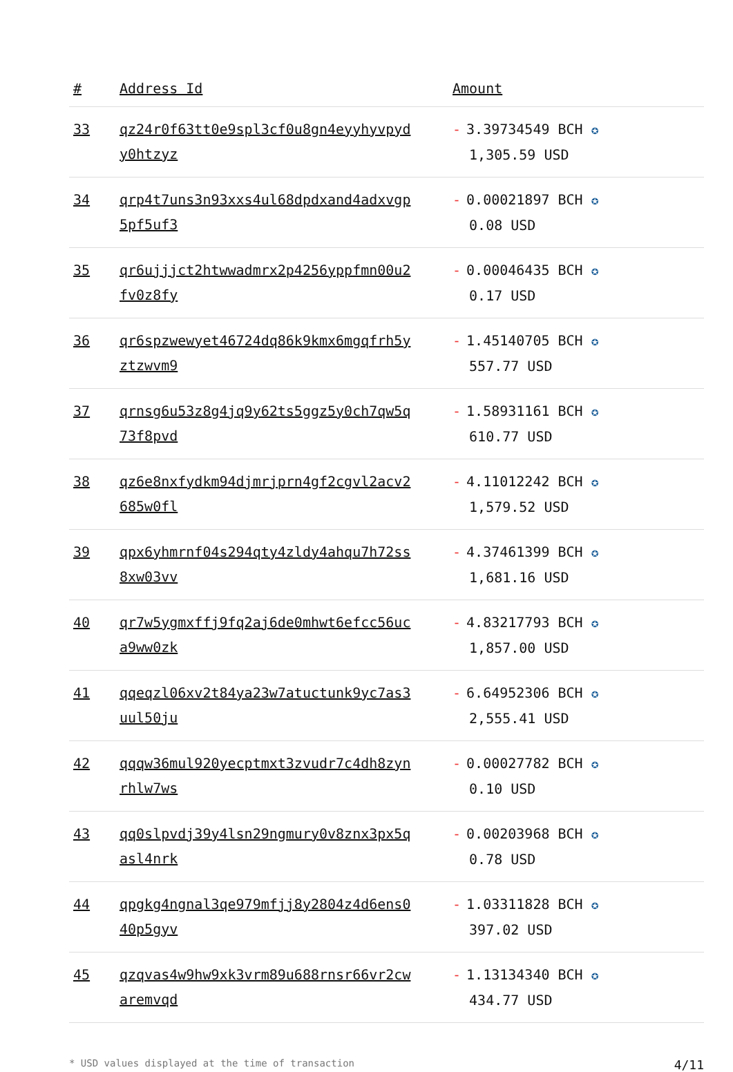| # | Address Id | Amount |
| --- | --- | --- |
| 33 | qz24r0f63tt0e9spl3cf0u8gn4eyyhyvpyd y0htzyz | - 3.39734549 BCH ✪ 1,305.59 USD |
| 34 | qrp4t7uns3n93xxs4ul68dpdxand4adxvgp 5pf5uf3 | - 0.00021897 BCH ✪ 0.08 USD |
| 35 | qr6ujjjct2htwwadmrx2p4256yppfmn00u2 fv0z8fy | - 0.00046435 BCH ✪ 0.17 USD |
| 36 | qr6spzwewyet46724dq86k9kmx6mgqfrh5y ztzwvm9 | - 1.45140705 BCH ✪ 557.77 USD |
| 37 | qrnsg6u53z8g4jq9y62ts5ggz5y0ch7qw5q 73f8pvd | - 1.58931161 BCH ✪ 610.77 USD |
| 38 | qz6e8nxfydkm94djmrjprn4gf2cgvl2acv2 685w0fl | - 4.11012242 BCH ✪ 1,579.52 USD |
| 39 | qpx6yhmrnf04s294qty4zldy4ahqu7h72ss 8xw03vv | - 4.37461399 BCH ✪ 1,681.16 USD |
| 40 | qr7w5ygmxffj9fq2aj6de0mhwt6efcc56uc a9ww0zk | - 4.83217793 BCH ✪ 1,857.00 USD |
| 41 | qqeqzl06xv2t84ya23w7atuctunk9yc7as3 uul50ju | - 6.64952306 BCH ✪ 2,555.41 USD |
| 42 | qqqw36mul920yecptmxt3zvudr7c4dh8zyn rhlw7ws | - 0.00027782 BCH ✪ 0.10 USD |
| 43 | qq0slpvdj39y4lsn29ngmury0v8znx3px5q asl4nrk | - 0.00203968 BCH ✪ 0.78 USD |
| 44 | qpgkg4ngnal3qe979mfjj8y2804z4d6ens0 40p5gyv | - 1.03311828 BCH ✪ 397.02 USD |
| 45 | qzqvas4w9hw9xk3vrm89u688rnsr66vr2cw aremvqd | - 1.13134340 BCH ✪ 434.77 USD |
* USD values displayed at the time of transaction 4/11